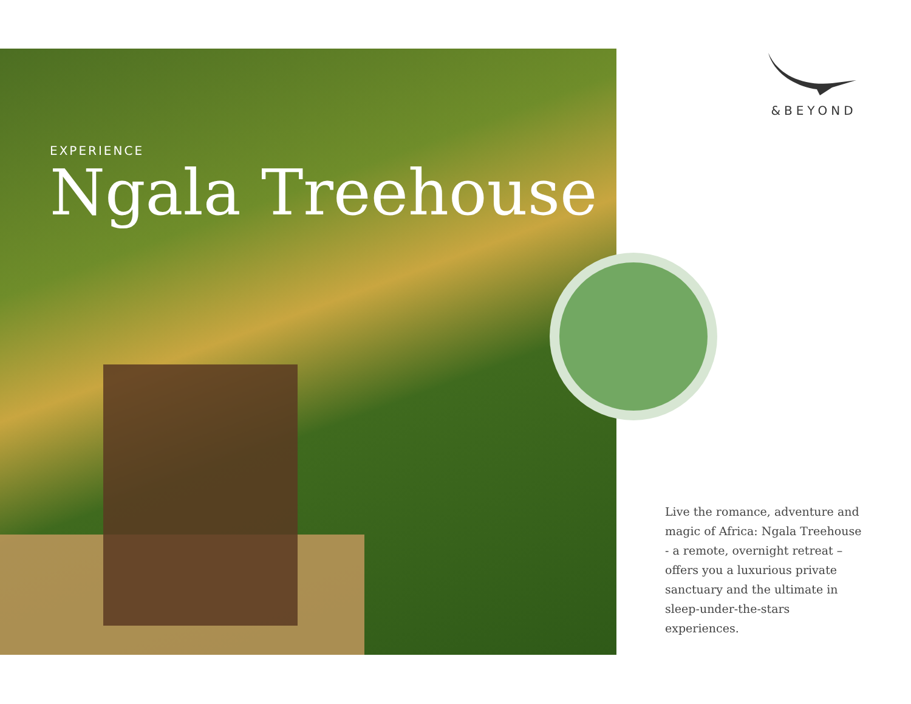EXPERIENCE
Ngala Treehouse
&BEYOND
Live the romance, adventure and magic of Africa: Ngala Treehouse - a remote, overnight retreat – offers you a luxurious private sanctuary and the ultimate in sleep-under-the-stars experiences.